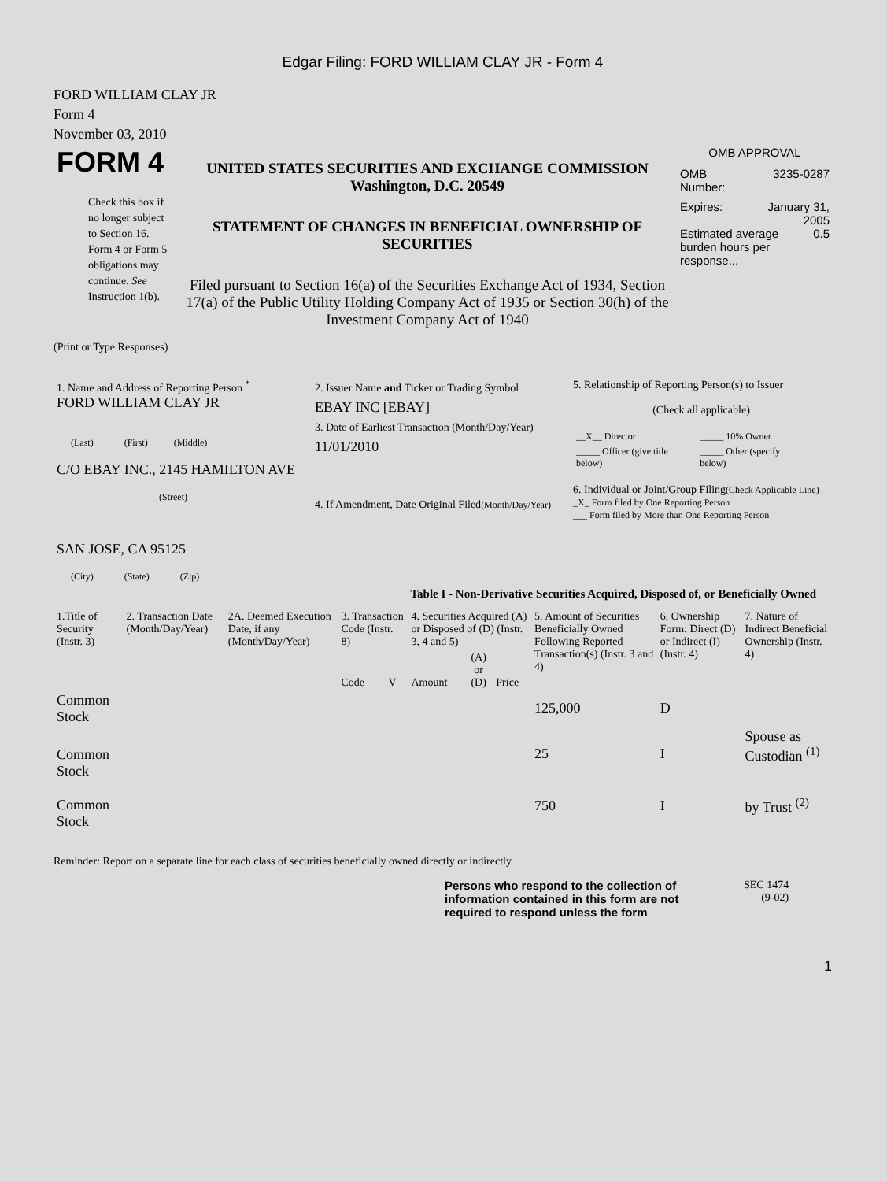Edgar Filing: FORD WILLIAM CLAY JR - Form 4
FORD WILLIAM CLAY JR
Form 4
November 03, 2010
| FORM 4 Check this box if no longer subject to Section 16. Form 4 or Form 5 obligations may continue. See Instruction 1(b). | UNITED STATES SECURITIES AND EXCHANGE COMMISSION Washington, D.C. 20549 STATEMENT OF CHANGES IN BENEFICIAL OWNERSHIP OF SECURITIES Filed pursuant to Section 16(a) of the Securities Exchange Act of 1934, Section 17(a) of the Public Utility Holding Company Act of 1935 or Section 30(h) of the Investment Company Act of 1940 | OMB APPROVAL OMB Number: 3235-0287 Expires: January 31, 2005 Estimated average burden hours per response... 0.5 |
(Print or Type Responses)
| 1. Name and Address of Reporting Person <sup>*</sup> FORD WILLIAM CLAY JR (Last) (First) (Middle) C/O EBAY INC., 2145 HAMILTON AVE (Street) SAN JOSE, CA 95125 (City) (State) (Zip) | 2. Issuer Name and Ticker or Trading Symbol EBAY INC [EBAY] 3. Date of Earliest Transaction (Month/Day/Year) 11/01/2010 4. If Amendment, Date Original Filed (Month/Day/Year) | 5. Relationship of Reporting Person(s) to Issuer (Check all applicable) / __X__ Director / _____ 10% Owner / / _____ Officer (give title below) / _____ Other (specify below) / 6. Individual or Joint/Group Filing (Check Applicable Line) _X_ Form filed by One Reporting Person ___ Form filed by More than One Reporting Person |
Table I - Non-Derivative Securities Acquired, Disposed of, or Beneficially Owned
| 1.Title of Security (Instr. 3) | 2. Transaction Date (Month/Day/Year) | 2A. Deemed Execution Date, if any (Month/Day/Year) | 3. Transaction Code (Instr. 8) | | 4. Securities Acquired (A) or Disposed of (D) (Instr. 3, 4 and 5) | | | 5. Amount of Securities Beneficially Owned Following Reported Transaction(s) (Instr. 3 and 4) | 6. Ownership Form: Direct (D) or Indirect (I) (Instr. 4) | 7. Nature of Indirect Beneficial Ownership (Instr. 4) |
| | | | Code | V | Amount | (A) or (D) | Price | | | |
| Common Stock | | | | | | | | 125,000 | D | |
| Common Stock | | | | | | | | 25 | I | Spouse as Custodian <sup>(1)</sup> |
| Common Stock | | | | | | | | 750 | I | by Trust <sup>(2)</sup> |
Reminder: Report on a separate line for each class of securities beneficially owned directly or indirectly.
Persons who respond to the collection of information contained in this form are not required to respond unless the form
SEC 1474
(9-02)
1